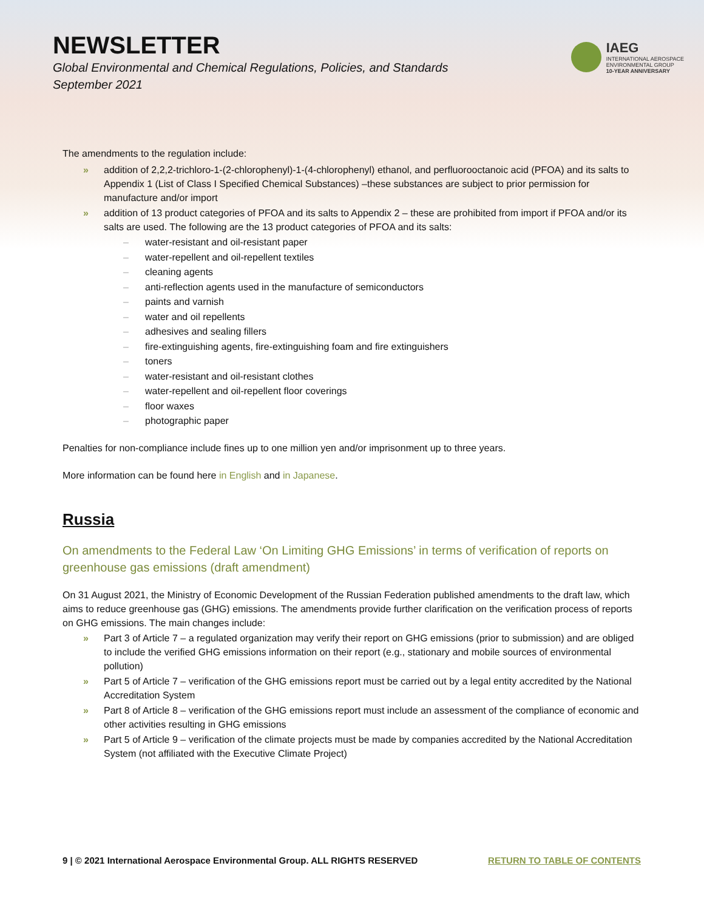NEWSLETTER
Global Environmental and Chemical Regulations, Policies, and Standards
September 2021
IAEG
INTERNATIONAL AEROSPACE
ENVIRONMENTAL GROUP
10-YEAR ANNIVERSARY
The amendments to the regulation include:
» addition of 2,2,2-trichloro-1-(2-chlorophenyl)-1-(4-chlorophenyl) ethanol, and perfluorooctanoic acid (PFOA) and its salts to Appendix 1 (List of Class I Specified Chemical Substances) –these substances are subject to prior permission for manufacture and/or import
» addition of 13 product categories of PFOA and its salts to Appendix 2 – these are prohibited from import if PFOA and/or its salts are used. The following are the 13 product categories of PFOA and its salts:
– water-resistant and oil-resistant paper
– water-repellent and oil-repellent textiles
– cleaning agents
– anti-reflection agents used in the manufacture of semiconductors
– paints and varnish
– water and oil repellents
– adhesives and sealing fillers
– fire-extinguishing agents, fire-extinguishing foam and fire extinguishers
– toners
– water-resistant and oil-resistant clothes
– water-repellent and oil-repellent floor coverings
– floor waxes
– photographic paper
Penalties for non-compliance include fines up to one million yen and/or imprisonment up to three years.
More information can be found here in English and in Japanese.
Russia
On amendments to the Federal Law ‘On Limiting GHG Emissions’ in terms of verification of reports on greenhouse gas emissions (draft amendment)
On 31 August 2021, the Ministry of Economic Development of the Russian Federation published amendments to the draft law, which aims to reduce greenhouse gas (GHG) emissions. The amendments provide further clarification on the verification process of reports on GHG emissions. The main changes include:
» Part 3 of Article 7 – a regulated organization may verify their report on GHG emissions (prior to submission) and are obliged to include the verified GHG emissions information on their report (e.g., stationary and mobile sources of environmental pollution)
» Part 5 of Article 7 – verification of the GHG emissions report must be carried out by a legal entity accredited by the National Accreditation System
» Part 8 of Article 8 – verification of the GHG emissions report must include an assessment of the compliance of economic and other activities resulting in GHG emissions
» Part 5 of Article 9 – verification of the climate projects must be made by companies accredited by the National Accreditation System (not affiliated with the Executive Climate Project)
9 | © 2021 International Aerospace Environmental Group. ALL RIGHTS RESERVED RETURN TO TABLE OF CONTENTS